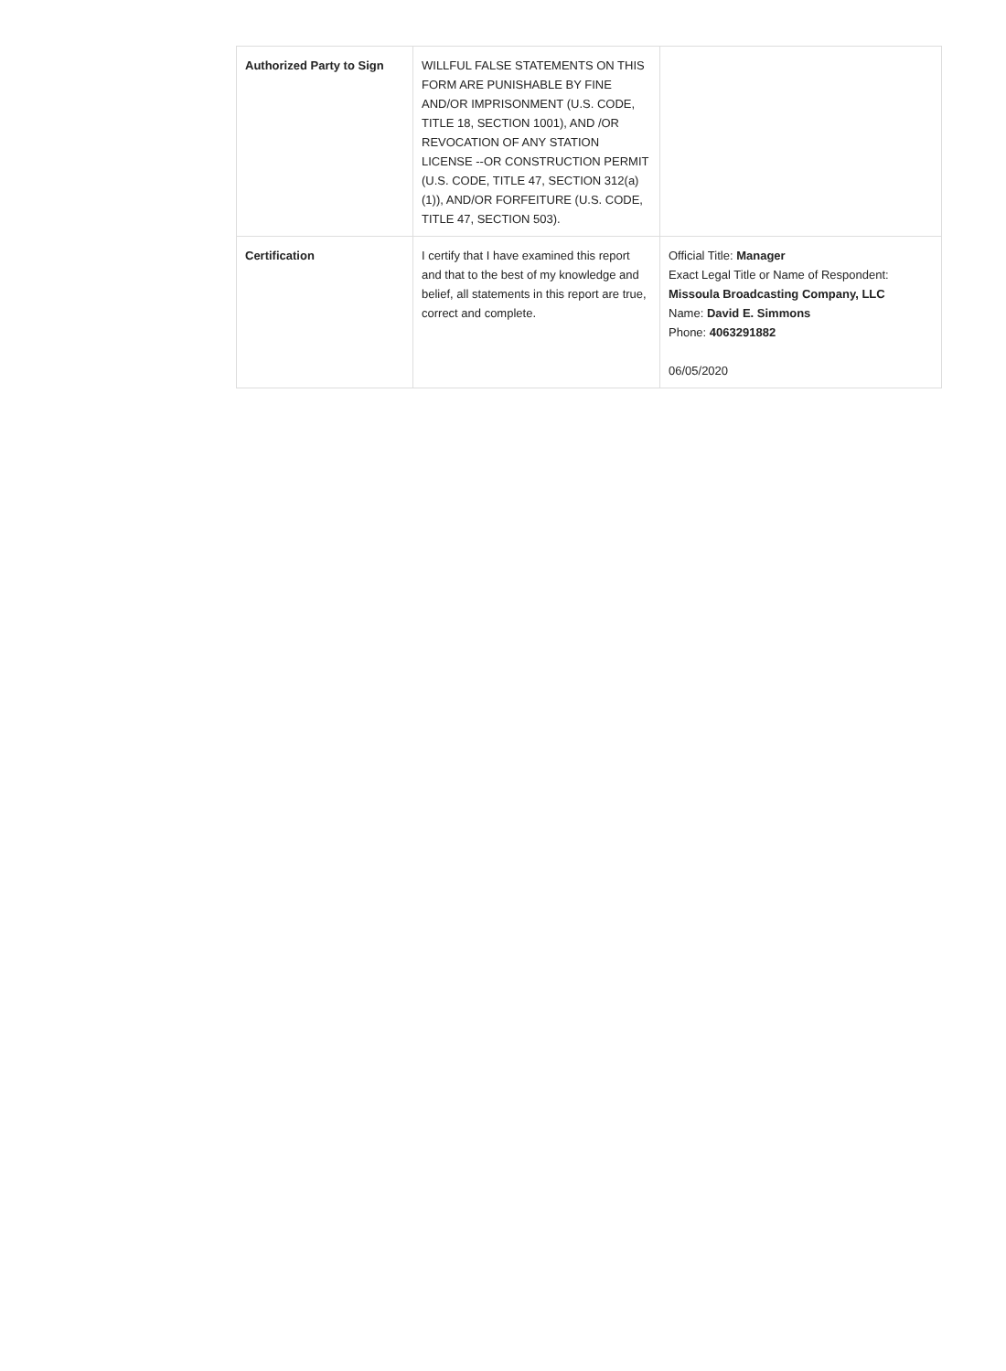| Authorized Party to Sign | WILLFUL FALSE STATEMENTS ON THIS FORM ARE PUNISHABLE BY FINE AND/OR IMPRISONMENT (U.S. CODE, TITLE 18, SECTION 1001), AND /OR REVOCATION OF ANY STATION LICENSE --OR CONSTRUCTION PERMIT (U.S. CODE, TITLE 47, SECTION 312(a)(1)), AND/OR FORFEITURE (U.S. CODE, TITLE 47, SECTION 503). | |
| Certification | I certify that I have examined this report and that to the best of my knowledge and belief, all statements in this report are true, correct and complete. | Official Title: Manager Exact Legal Title or Name of Respondent: Missoula Broadcasting Company, LLC Name: David E. Simmons Phone: 4063291882 06/05/2020 |